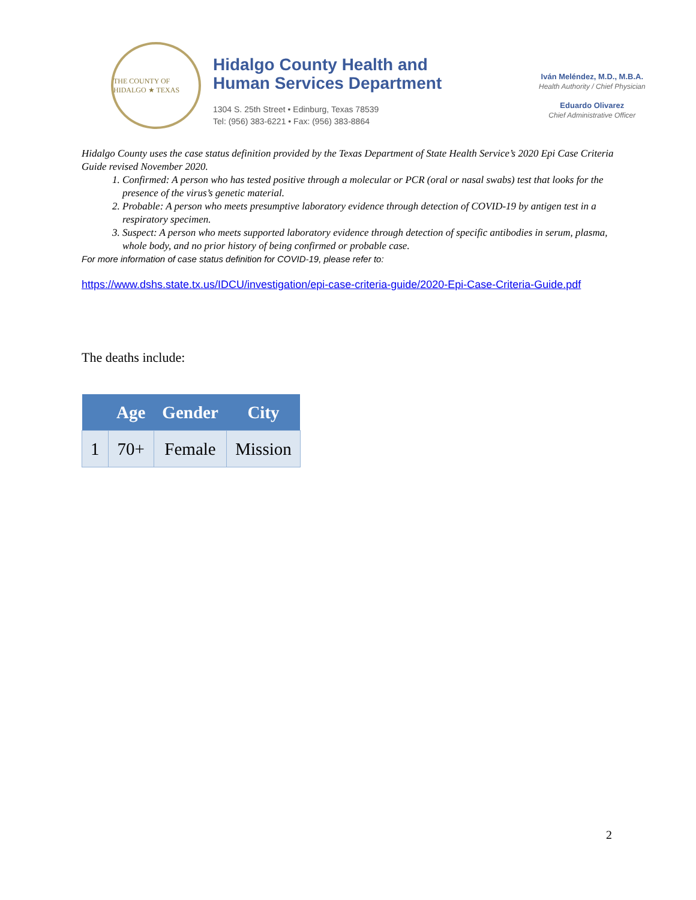THE COUNTY OF HIDALGO ★ TEXAS
Hidalgo County Health and
Human Services Department
1304 S. 25th Street • Edinburg, Texas 78539
Tel: (956) 383-6221 • Fax: (956) 383-8864
Iván Meléndez, M.D., M.B.A.
Health Authority / Chief Physician
Eduardo Olivarez
Chief Administrative Officer
Hidalgo County uses the case status definition provided by the Texas Department of State Health Service’s 2020 Epi Case Criteria Guide revised November 2020.
1. Confirmed: A person who has tested positive through a molecular or PCR (oral or nasal swabs) test that looks for the presence of the virus’s genetic material.
2. Probable: A person who meets presumptive laboratory evidence through detection of COVID-19 by antigen test in a respiratory specimen.
3. Suspect: A person who meets supported laboratory evidence through detection of specific antibodies in serum, plasma, whole body, and no prior history of being confirmed or probable case.
For more information of case status definition for COVID-19, please refer to:
https://www.dshs.state.tx.us/IDCU/investigation/epi-case-criteria-guide/2020-Epi-Case-Criteria-Guide.pdf
The deaths include:
| | Age | Gender | City |
| --- | --- | --- | --- |
| 1 | 70+ | Female | Mission |
2